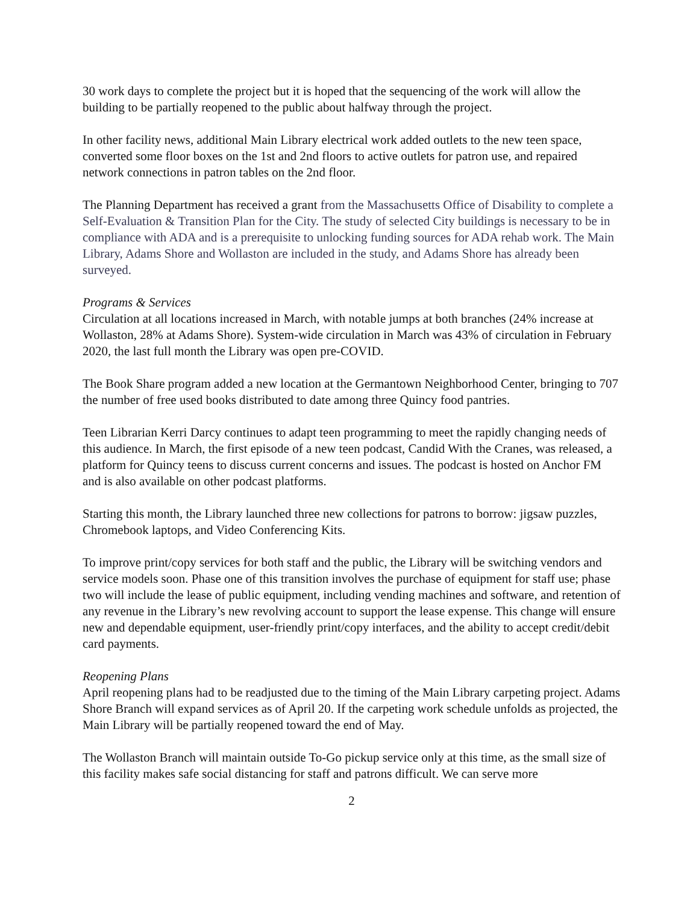30 work days to complete the project but it is hoped that the sequencing of the work will allow the building to be partially reopened to the public about halfway through the project.
In other facility news, additional Main Library electrical work added outlets to the new teen space, converted some floor boxes on the 1st and 2nd floors to active outlets for patron use, and repaired network connections in patron tables on the 2nd floor.
The Planning Department has received a grant from the Massachusetts Office of Disability to complete a Self-Evaluation & Transition Plan for the City. The study of selected City buildings is necessary to be in compliance with ADA and is a prerequisite to unlocking funding sources for ADA rehab work. The Main Library, Adams Shore and Wollaston are included in the study, and Adams Shore has already been surveyed.
Programs & Services
Circulation at all locations increased in March, with notable jumps at both branches (24% increase at Wollaston, 28% at Adams Shore). System-wide circulation in March was 43% of circulation in February 2020, the last full month the Library was open pre-COVID.
The Book Share program added a new location at the Germantown Neighborhood Center, bringing to 707 the number of free used books distributed to date among three Quincy food pantries.
Teen Librarian Kerri Darcy continues to adapt teen programming to meet the rapidly changing needs of this audience. In March, the first episode of a new teen podcast, Candid With the Cranes, was released, a platform for Quincy teens to discuss current concerns and issues. The podcast is hosted on Anchor FM and is also available on other podcast platforms.
Starting this month, the Library launched three new collections for patrons to borrow: jigsaw puzzles, Chromebook laptops, and Video Conferencing Kits.
To improve print/copy services for both staff and the public, the Library will be switching vendors and service models soon. Phase one of this transition involves the purchase of equipment for staff use; phase two will include the lease of public equipment, including vending machines and software, and retention of any revenue in the Library’s new revolving account to support the lease expense. This change will ensure new and dependable equipment, user-friendly print/copy interfaces, and the ability to accept credit/debit card payments.
Reopening Plans
April reopening plans had to be readjusted due to the timing of the Main Library carpeting project. Adams Shore Branch will expand services as of April 20. If the carpeting work schedule unfolds as projected, the Main Library will be partially reopened toward the end of May.
The Wollaston Branch will maintain outside To-Go pickup service only at this time, as the small size of this facility makes safe social distancing for staff and patrons difficult. We can serve more
2